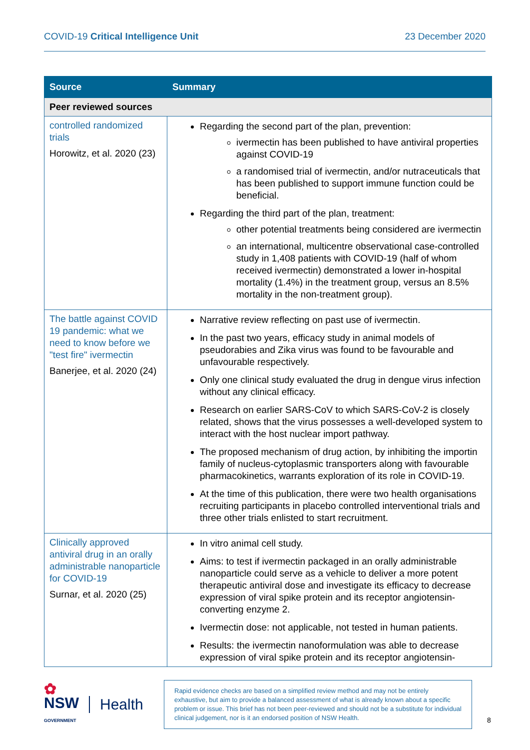COVID-19 Critical Intelligence Unit 23 December 2020
| Source | Summary |
| --- | --- |
| Peer reviewed sources | |
| controlled randomized trials Horowitz, et al. 2020 (23) | Regarding the second part of the plan, prevention: ivermectin has been published to have antiviral properties against COVID-19 a randomised trial of ivermectin, and/or nutraceuticals that has been published to support immune function could be beneficial. Regarding the third part of the plan, treatment: other potential treatments being considered are ivermectin an international, multicentre observational case-controlled study in 1,408 patients with COVID-19 (half of whom received ivermectin) demonstrated a lower in-hospital mortality (1.4%) in the treatment group, versus an 8.5% mortality in the non-treatment group). |
| The battle against COVID 19 pandemic: what we need to know before we "test fire" ivermectin Banerjee, et al. 2020 (24) | Narrative review reflecting on past use of ivermectin. In the past two years, efficacy study in animal models of pseudorabies and Zika virus was found to be favourable and unfavourable respectively. Only one clinical study evaluated the drug in dengue virus infection without any clinical efficacy. Research on earlier SARS-CoV to which SARS-CoV-2 is closely related, shows that the virus possesses a well-developed system to interact with the host nuclear import pathway. The proposed mechanism of drug action, by inhibiting the importin family of nucleus-cytoplasmic transporters along with favourable pharmacokinetics, warrants exploration of its role in COVID-19. At the time of this publication, there were two health organisations recruiting participants in placebo controlled interventional trials and three other trials enlisted to start recruitment. |
| Clinically approved antiviral drug in an orally administrable nanoparticle for COVID-19 Surnar, et al. 2020 (25) | In vitro animal cell study. Aims: to test if ivermectin packaged in an orally administrable nanoparticle could serve as a vehicle to deliver a more potent therapeutic antiviral dose and investigate its efficacy to decrease expression of viral spike protein and its receptor angiotensin-converting enzyme 2. Ivermectin dose: not applicable, not tested in human patients. Results: the ivermectin nanoformulation was able to decrease expression of viral spike protein and its receptor angiotensin- |
✿
NSW
GOVERNMENT
Health
Rapid evidence checks are based on a simplified review method and may not be entirely exhaustive, but aim to provide a balanced assessment of what is already known about a specific problem or issue. This brief has not been peer-reviewed and should not be a substitute for individual clinical judgement, nor is it an endorsed position of NSW Health.
8